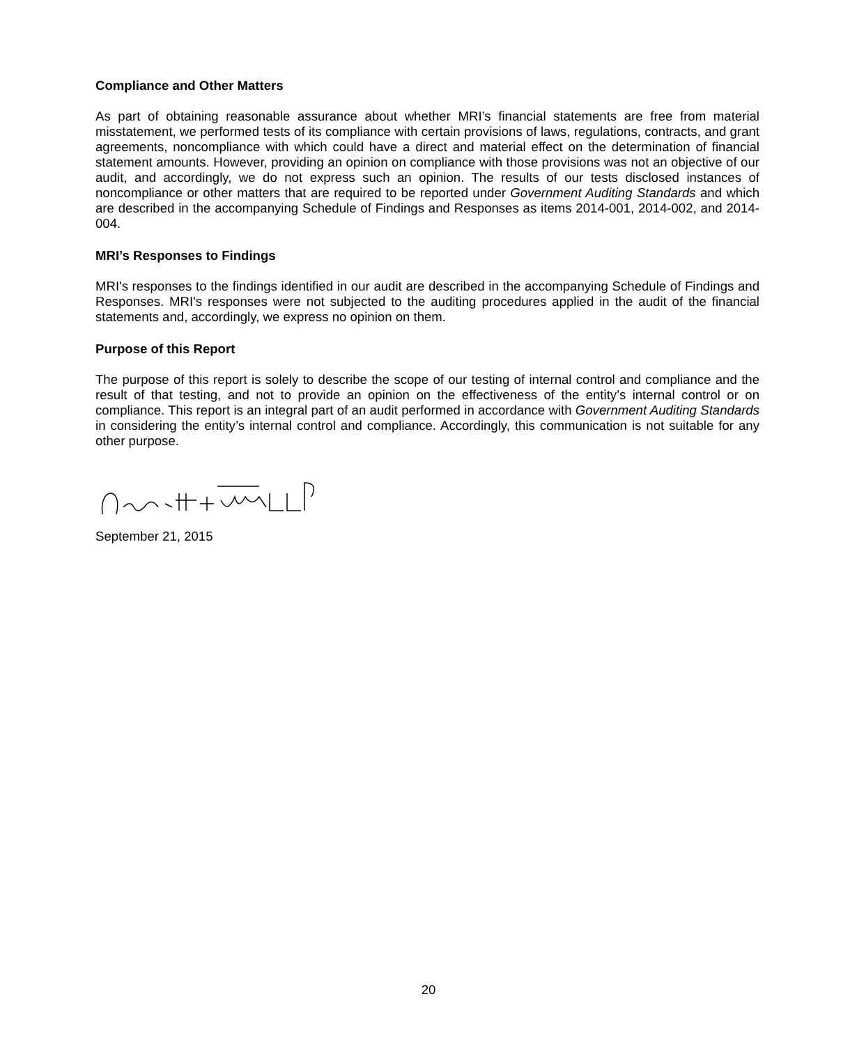Compliance and Other Matters
As part of obtaining reasonable assurance about whether MRI’s financial statements are free from material misstatement, we performed tests of its compliance with certain provisions of laws, regulations, contracts, and grant agreements, noncompliance with which could have a direct and material effect on the determination of financial statement amounts. However, providing an opinion on compliance with those provisions was not an objective of our audit, and accordingly, we do not express such an opinion. The results of our tests disclosed instances of noncompliance or other matters that are required to be reported under Government Auditing Standards and which are described in the accompanying Schedule of Findings and Responses as items 2014-001, 2014-002, and 2014-004.
MRI’s Responses to Findings
MRI's responses to the findings identified in our audit are described in the accompanying Schedule of Findings and Responses. MRI's responses were not subjected to the auditing procedures applied in the audit of the financial statements and, accordingly, we express no opinion on them.
Purpose of this Report
The purpose of this report is solely to describe the scope of our testing of internal control and compliance and the result of that testing, and not to provide an opinion on the effectiveness of the entity’s internal control or on compliance. This report is an integral part of an audit performed in accordance with Government Auditing Standards in considering the entity’s internal control and compliance. Accordingly, this communication is not suitable for any other purpose.
September 21, 2015
20